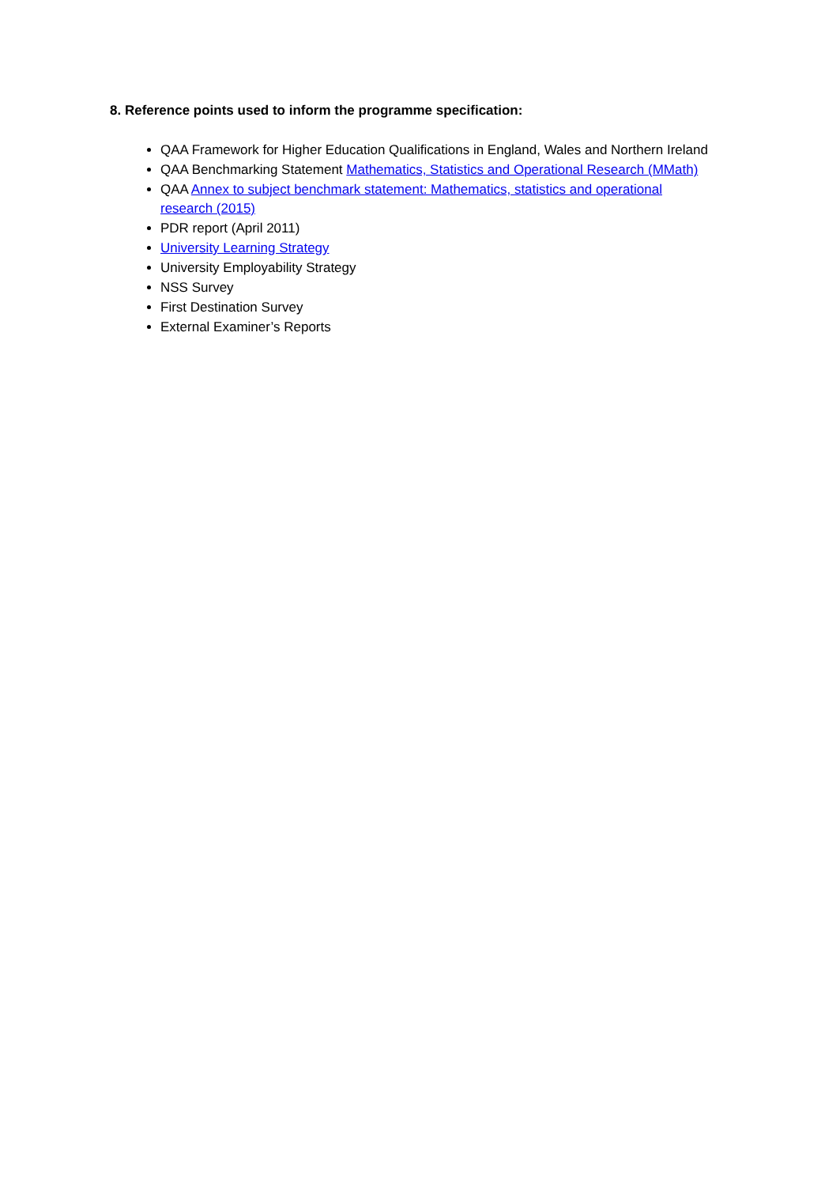8. Reference points used to inform the programme specification:
QAA Framework for Higher Education Qualifications in England, Wales and Northern Ireland
QAA Benchmarking Statement Mathematics, Statistics and Operational Research (MMath)
QAA Annex to subject benchmark statement: Mathematics, statistics and operational research (2015)
PDR report (April 2011)
University Learning Strategy
University Employability Strategy
NSS Survey
First Destination Survey
External Examiner’s Reports